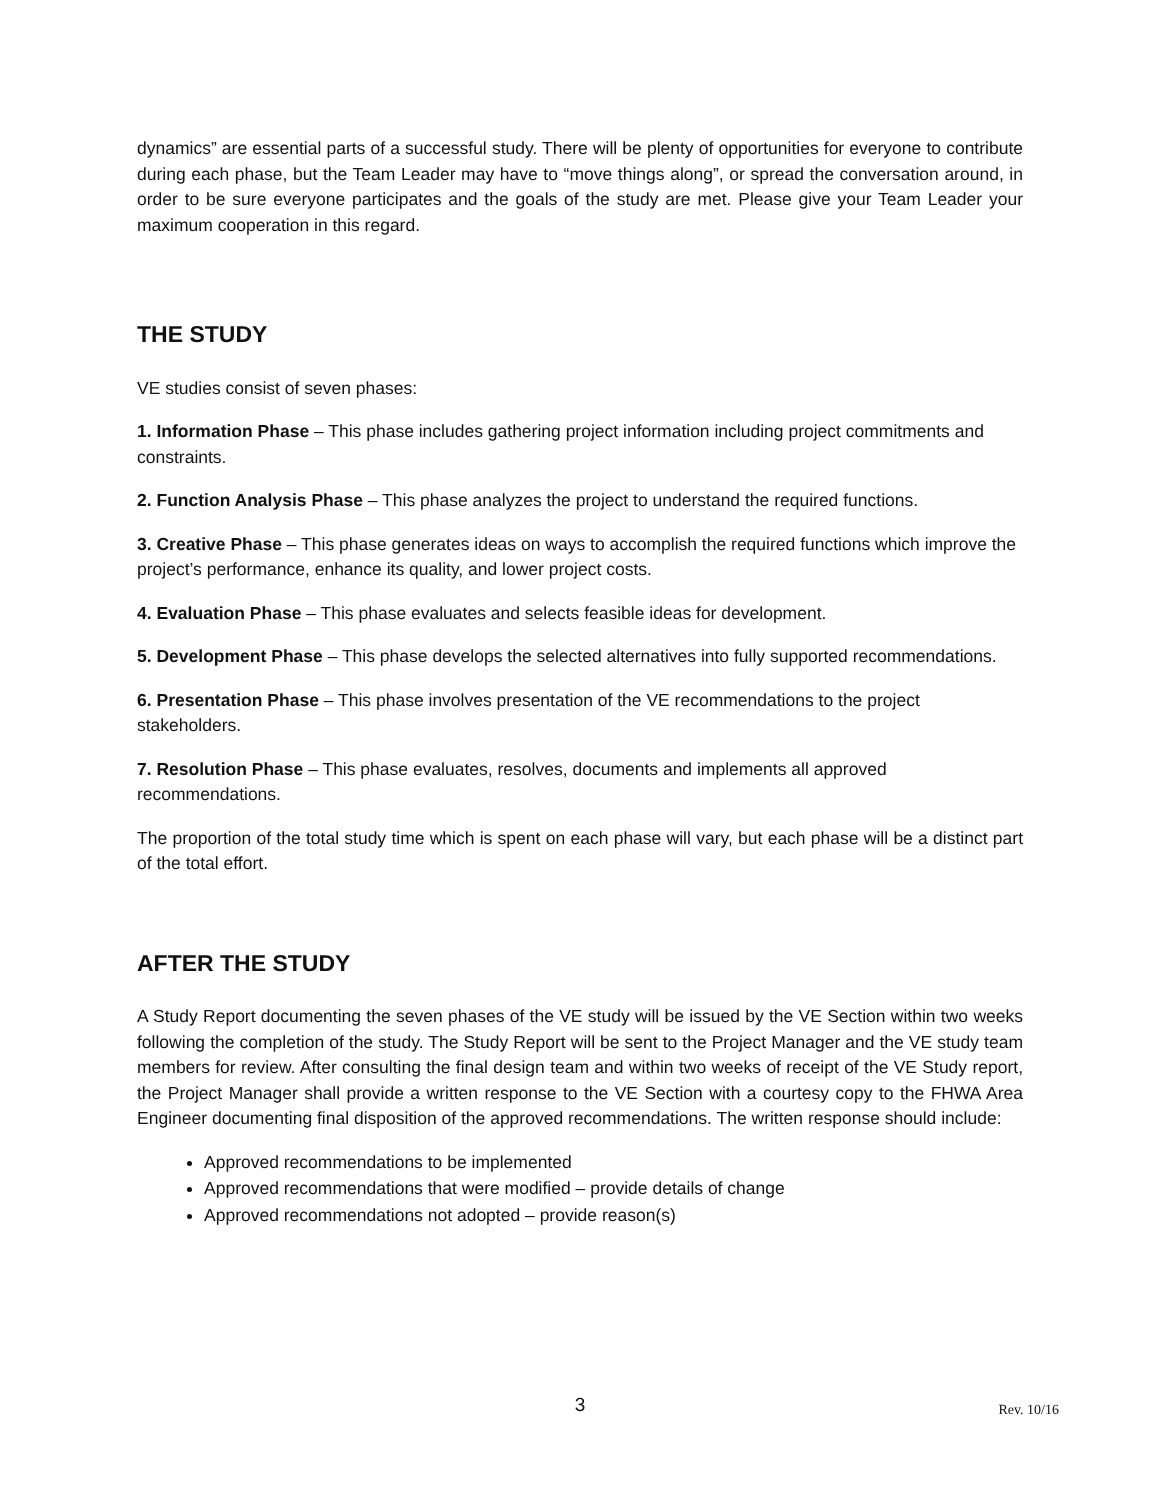dynamics” are essential parts of a successful study. There will be plenty of opportunities for everyone to contribute during each phase, but the Team Leader may have to “move things along”, or spread the conversation around, in order to be sure everyone participates and the goals of the study are met. Please give your Team Leader your maximum cooperation in this regard.
THE STUDY
VE studies consist of seven phases:
1. Information Phase – This phase includes gathering project information including project commitments and constraints.
2. Function Analysis Phase – This phase analyzes the project to understand the required functions.
3. Creative Phase – This phase generates ideas on ways to accomplish the required functions which improve the project’s performance, enhance its quality, and lower project costs.
4. Evaluation Phase – This phase evaluates and selects feasible ideas for development.
5. Development Phase – This phase develops the selected alternatives into fully supported recommendations.
6. Presentation Phase – This phase involves presentation of the VE recommendations to the project stakeholders.
7. Resolution Phase – This phase evaluates, resolves, documents and implements all approved recommendations.
The proportion of the total study time which is spent on each phase will vary, but each phase will be a distinct part of the total effort.
AFTER THE STUDY
A Study Report documenting the seven phases of the VE study will be issued by the VE Section within two weeks following the completion of the study. The Study Report will be sent to the Project Manager and the VE study team members for review. After consulting the final design team and within two weeks of receipt of the VE Study report, the Project Manager shall provide a written response to the VE Section with a courtesy copy to the FHWA Area Engineer documenting final disposition of the approved recommendations. The written response should include:
Approved recommendations to be implemented
Approved recommendations that were modified – provide details of change
Approved recommendations not adopted – provide reason(s)
3
Rev. 10/16